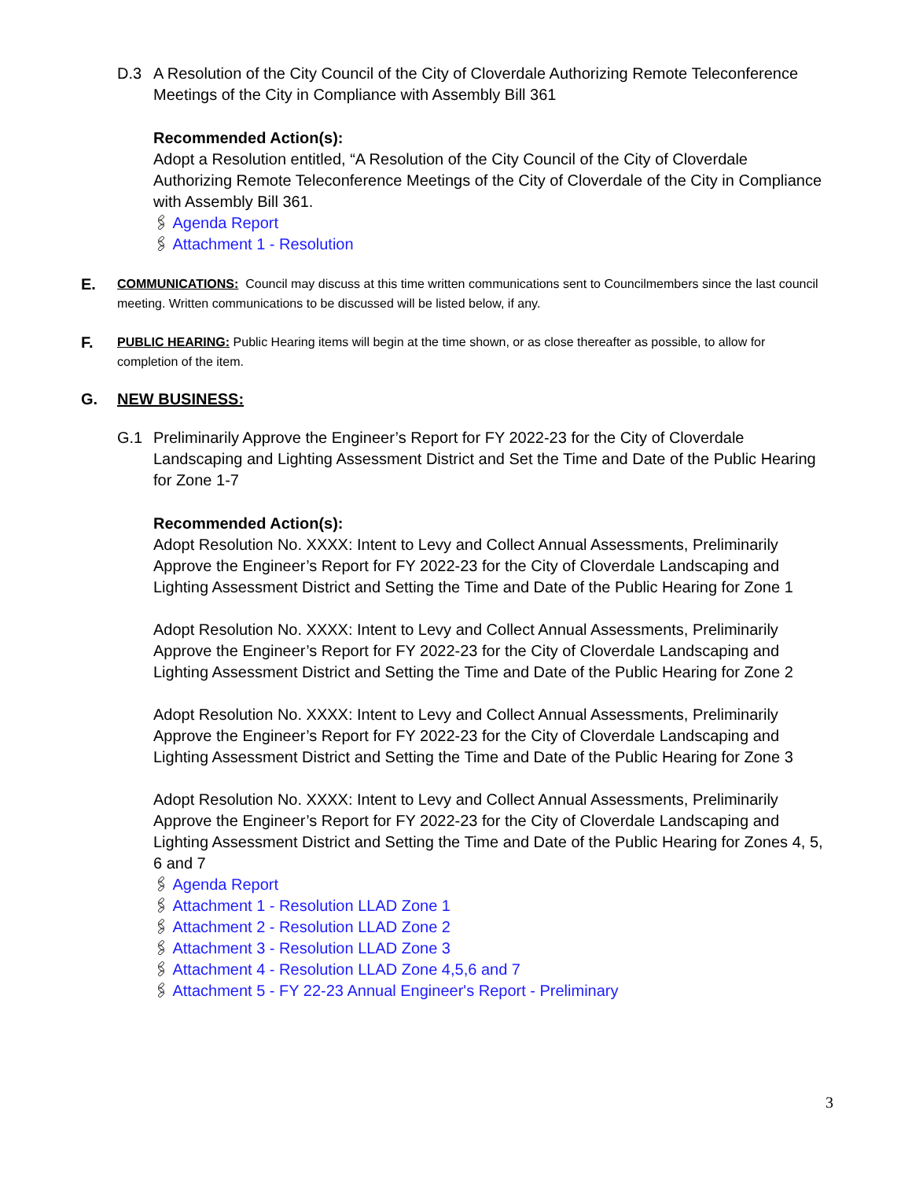D.3 A Resolution of the City Council of the City of Cloverdale Authorizing Remote Teleconference Meetings of the City in Compliance with Assembly Bill 361
Recommended Action(s):
Adopt a Resolution entitled, “A Resolution of the City Council of the City of Cloverdale Authorizing Remote Teleconference Meetings of the City of Cloverdale of the City in Compliance with Assembly Bill 361.
🖇 Agenda Report
🖇 Attachment 1 - Resolution
E.
COMMUNICATIONS: Council may discuss at this time written communications sent to Councilmembers since the last council meeting. Written communications to be discussed will be listed below, if any.
F.
PUBLIC HEARING: Public Hearing items will begin at the time shown, or as close thereafter as possible, to allow for completion of the item.
G. NEW BUSINESS:
G.1 Preliminarily Approve the Engineer’s Report for FY 2022-23 for the City of Cloverdale Landscaping and Lighting Assessment District and Set the Time and Date of the Public Hearing for Zone 1-7
Recommended Action(s):
Adopt Resolution No. XXXX: Intent to Levy and Collect Annual Assessments, Preliminarily Approve the Engineer’s Report for FY 2022-23 for the City of Cloverdale Landscaping and Lighting Assessment District and Setting the Time and Date of the Public Hearing for Zone 1
Adopt Resolution No. XXXX: Intent to Levy and Collect Annual Assessments, Preliminarily Approve the Engineer’s Report for FY 2022-23 for the City of Cloverdale Landscaping and Lighting Assessment District and Setting the Time and Date of the Public Hearing for Zone 2
Adopt Resolution No. XXXX: Intent to Levy and Collect Annual Assessments, Preliminarily Approve the Engineer’s Report for FY 2022-23 for the City of Cloverdale Landscaping and Lighting Assessment District and Setting the Time and Date of the Public Hearing for Zone 3
Adopt Resolution No. XXXX: Intent to Levy and Collect Annual Assessments, Preliminarily Approve the Engineer’s Report for FY 2022-23 for the City of Cloverdale Landscaping and Lighting Assessment District and Setting the Time and Date of the Public Hearing for Zones 4, 5, 6 and 7
🖇 Agenda Report
🖇 Attachment 1 - Resolution LLAD Zone 1
🖇 Attachment 2 - Resolution LLAD Zone 2
🖇 Attachment 3 - Resolution LLAD Zone 3
🖇 Attachment 4 - Resolution LLAD Zone 4,5,6 and 7
🖇 Attachment 5 - FY 22-23 Annual Engineer's Report - Preliminary
3